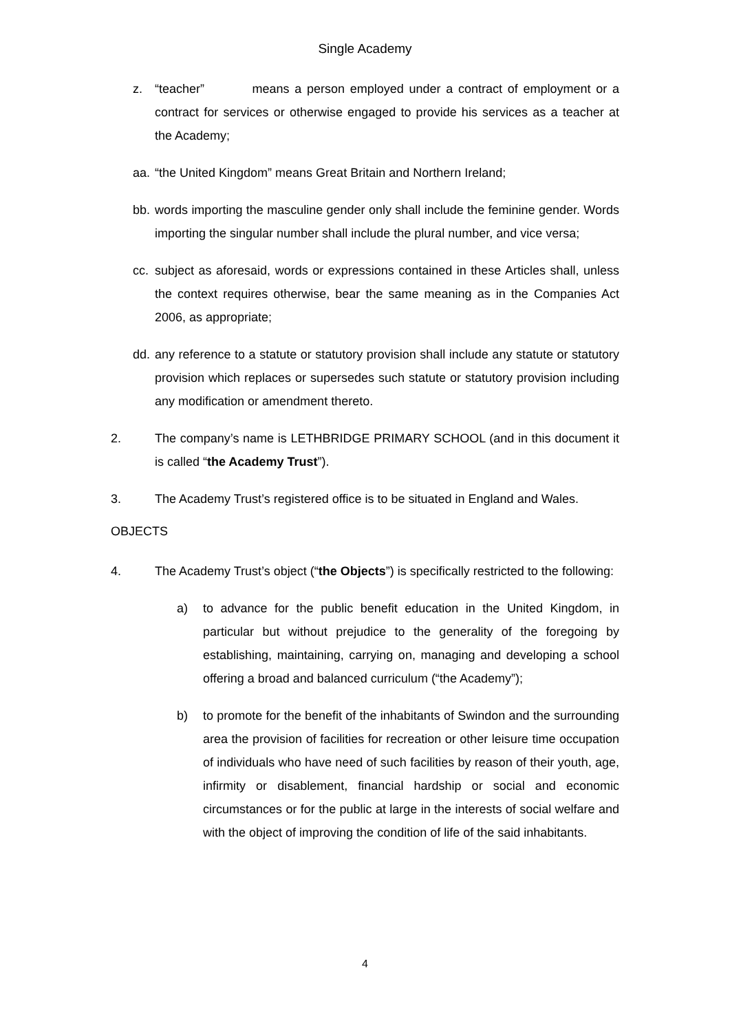Single Academy
z. “teacher” means a person employed under a contract of employment or a contract for services or otherwise engaged to provide his services as a teacher at the Academy;
aa. “the United Kingdom” means Great Britain and Northern Ireland;
bb. words importing the masculine gender only shall include the feminine gender. Words importing the singular number shall include the plural number, and vice versa;
cc. subject as aforesaid, words or expressions contained in these Articles shall, unless the context requires otherwise, bear the same meaning as in the Companies Act 2006, as appropriate;
dd. any reference to a statute or statutory provision shall include any statute or statutory provision which replaces or supersedes such statute or statutory provision including any modification or amendment thereto.
2. The company’s name is LETHBRIDGE PRIMARY SCHOOL (and in this document it is called “the Academy Trust”).
3. The Academy Trust’s registered office is to be situated in England and Wales.
OBJECTS
4. The Academy Trust’s object (“the Objects”) is specifically restricted to the following:
a) to advance for the public benefit education in the United Kingdom, in particular but without prejudice to the generality of the foregoing by establishing, maintaining, carrying on, managing and developing a school offering a broad and balanced curriculum (“the Academy”);
b) to promote for the benefit of the inhabitants of Swindon and the surrounding area the provision of facilities for recreation or other leisure time occupation of individuals who have need of such facilities by reason of their youth, age, infirmity or disablement, financial hardship or social and economic circumstances or for the public at large in the interests of social welfare and with the object of improving the condition of life of the said inhabitants.
4